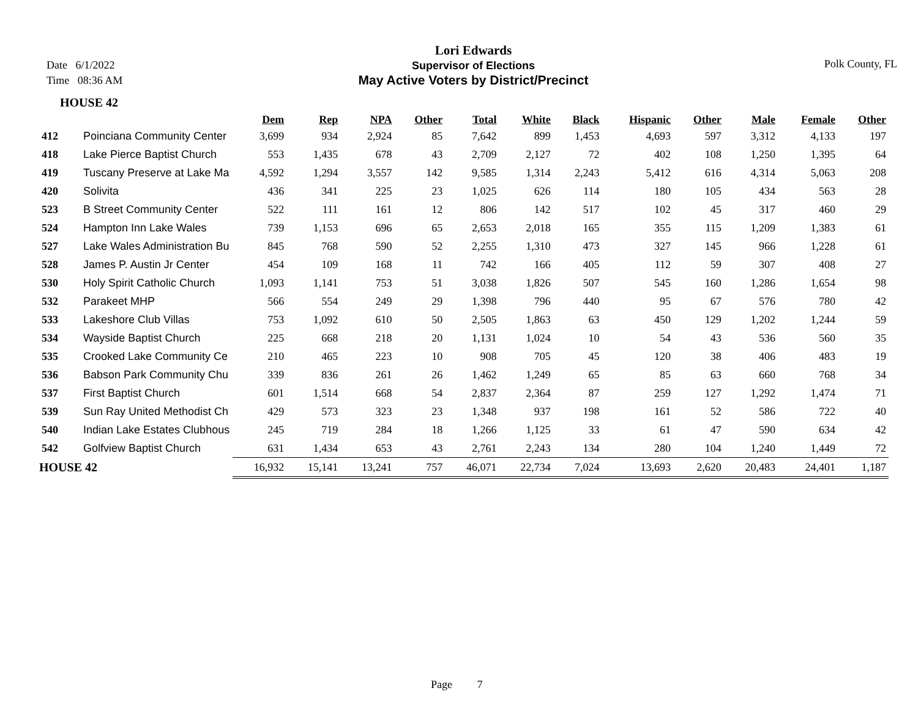Date 6/1/2022
Time 08:36 AM
Lori Edwards
Supervisor of Elections
May Active Voters by District/Precinct
Polk County, FL
HOUSE 42
| | | Dem | Rep | NPA | Other | Total | White | Black | Hispanic | Other | Male | Female | Other |
| --- | --- | --- | --- | --- | --- | --- | --- | --- | --- | --- | --- | --- | --- |
| 412 | Poinciana Community Center | 3,699 | 934 | 2,924 | 85 | 7,642 | 899 | 1,453 | 4,693 | 597 | 3,312 | 4,133 | 197 |
| 418 | Lake Pierce Baptist Church | 553 | 1,435 | 678 | 43 | 2,709 | 2,127 | 72 | 402 | 108 | 1,250 | 1,395 | 64 |
| 419 | Tuscany Preserve at Lake Ma | 4,592 | 1,294 | 3,557 | 142 | 9,585 | 1,314 | 2,243 | 5,412 | 616 | 4,314 | 5,063 | 208 |
| 420 | Solivita | 436 | 341 | 225 | 23 | 1,025 | 626 | 114 | 180 | 105 | 434 | 563 | 28 |
| 523 | B Street Community Center | 522 | 111 | 161 | 12 | 806 | 142 | 517 | 102 | 45 | 317 | 460 | 29 |
| 524 | Hampton Inn Lake Wales | 739 | 1,153 | 696 | 65 | 2,653 | 2,018 | 165 | 355 | 115 | 1,209 | 1,383 | 61 |
| 527 | Lake Wales Administration Bu | 845 | 768 | 590 | 52 | 2,255 | 1,310 | 473 | 327 | 145 | 966 | 1,228 | 61 |
| 528 | James P. Austin Jr Center | 454 | 109 | 168 | 11 | 742 | 166 | 405 | 112 | 59 | 307 | 408 | 27 |
| 530 | Holy Spirit Catholic Church | 1,093 | 1,141 | 753 | 51 | 3,038 | 1,826 | 507 | 545 | 160 | 1,286 | 1,654 | 98 |
| 532 | Parakeet MHP | 566 | 554 | 249 | 29 | 1,398 | 796 | 440 | 95 | 67 | 576 | 780 | 42 |
| 533 | Lakeshore Club Villas | 753 | 1,092 | 610 | 50 | 2,505 | 1,863 | 63 | 450 | 129 | 1,202 | 1,244 | 59 |
| 534 | Wayside Baptist Church | 225 | 668 | 218 | 20 | 1,131 | 1,024 | 10 | 54 | 43 | 536 | 560 | 35 |
| 535 | Crooked Lake Community Ce | 210 | 465 | 223 | 10 | 908 | 705 | 45 | 120 | 38 | 406 | 483 | 19 |
| 536 | Babson Park Community Chu | 339 | 836 | 261 | 26 | 1,462 | 1,249 | 65 | 85 | 63 | 660 | 768 | 34 |
| 537 | First Baptist Church | 601 | 1,514 | 668 | 54 | 2,837 | 2,364 | 87 | 259 | 127 | 1,292 | 1,474 | 71 |
| 539 | Sun Ray United Methodist Ch | 429 | 573 | 323 | 23 | 1,348 | 937 | 198 | 161 | 52 | 586 | 722 | 40 |
| 540 | Indian Lake Estates Clubhous | 245 | 719 | 284 | 18 | 1,266 | 1,125 | 33 | 61 | 47 | 590 | 634 | 42 |
| 542 | Golfview Baptist Church | 631 | 1,434 | 653 | 43 | 2,761 | 2,243 | 134 | 280 | 104 | 1,240 | 1,449 | 72 |
| HOUSE 42 | | 16,932 | 15,141 | 13,241 | 757 | 46,071 | 22,734 | 7,024 | 13,693 | 2,620 | 20,483 | 24,401 | 1,187 |
Page 7